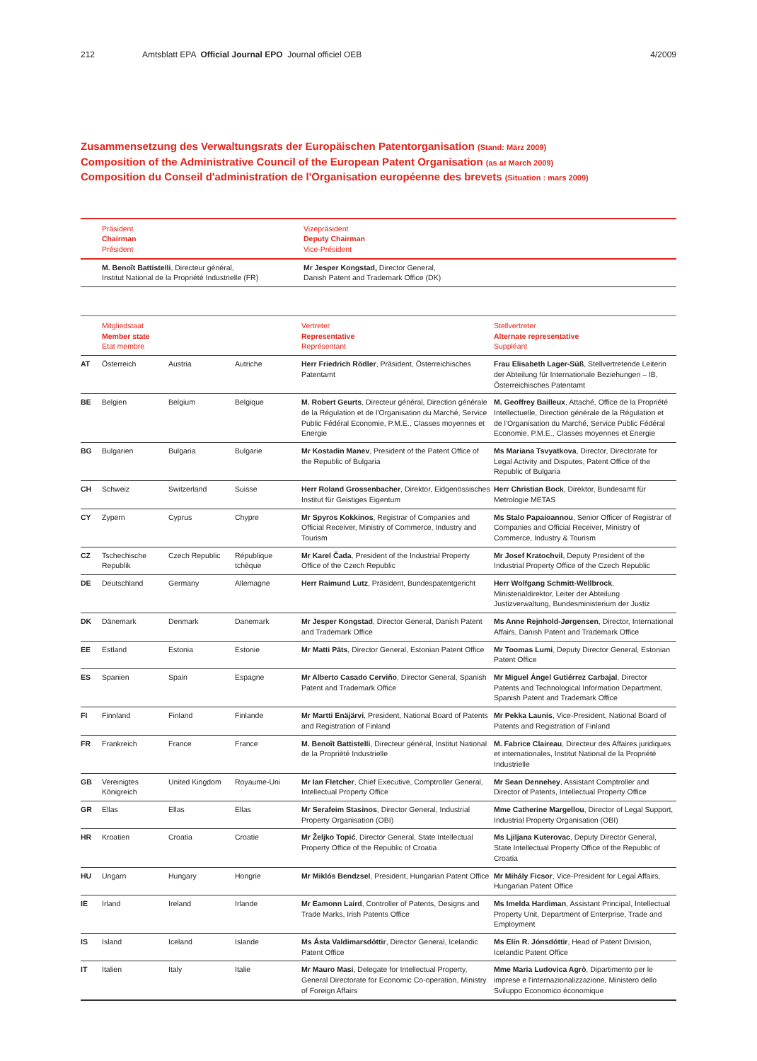212 Amtsblatt EPA Official Journal EPO Journal officiel OEB 4/2009
Zusammensetzung des Verwaltungsrats der Europäischen Patentorganisation (Stand: März 2009)
Composition of the Administrative Council of the European Patent Organisation (as at March 2009)
Composition du Conseil d'administration de l'Organisation européenne des brevets (Situation : mars 2009)
| | Präsident Chairman Président | Vizepräsident Deputy Chairman Vice-Président |
| --- | --- | --- |
| | M. Benoît Battistelli , Directeur général, Institut National de la Propriété Industrielle (FR) | Mr Jesper Kongstad, Director General, Danish Patent and Trademark Office (DK) |
| | Mitgliedstaat Member state Etat membre | | | Vertreter Representative Représentant | Stellvertreter Alternate representative Suppléant |
| --- | --- | --- | --- | --- | --- |
| AT | Österreich | Austria | Autriche | Herr Friedrich Rödler , Präsident, Österreichisches Patentamt | Frau Elisabeth Lager-Süß , Stellvertretende Leiterin der Abteilung für Internationale Beziehungen – IB, Österreichisches Patentamt |
| BE | Belgien | Belgium | Belgique | M. Robert Geurts , Directeur général, Direction générale de la Régulation et de l'Organisation du Marché, Service Public Fédéral Economie, P.M.E., Classes moyennes et Energie | M. Geoffrey Bailleux , Attaché, Office de la Propriété Intellectuelle, Direction générale de la Régulation et de l'Organisation du Marché, Service Public Fédéral Economie, P.M.E., Classes moyennes et Energie |
| BG | Bulgarien | Bulgaria | Bulgarie | Mr Kostadin Manev , President of the Patent Office of the Republic of Bulgaria | Ms Mariana Tsvyatkova , Director, Directorate for Legal Activity and Disputes, Patent Office of the Republic of Bulgaria |
| CH | Schweiz | Switzerland | Suisse | Herr Roland Grossenbacher , Direktor, Eidgenössisches Institut für Geistiges Eigentum | Herr Christian Bock , Direktor, Bundesamt für Metrologie METAS |
| CY | Zypern | Cyprus | Chypre | Mr Spyros Kokkinos , Registrar of Companies and Official Receiver, Ministry of Commerce, Industry and Tourism | Ms Stalo Papaioannou , Senior Officer of Registrar of Companies and Official Receiver, Ministry of Commerce, Industry & Tourism |
| CZ | Tschechische Republik | Czech Republic | République tchèque | Mr Karel Čada , President of the Industrial Property Office of the Czech Republic | Mr Josef Kratochvil , Deputy President of the Industrial Property Office of the Czech Republic |
| DE | Deutschland | Germany | Allemagne | Herr Raimund Lutz , Präsident, Bundespatentgericht | Herr Wolfgang Schmitt-Wellbrock , Ministerialdirektor, Leiter der Abteilung Justizverwaltung, Bundesministerium der Justiz |
| DK | Dänemark | Denmark | Danemark | Mr Jesper Kongstad , Director General, Danish Patent and Trademark Office | Ms Anne Rejnhold-Jørgensen , Director, International Affairs, Danish Patent and Trademark Office |
| EE | Estland | Estonia | Estonie | Mr Matti Päts , Director General, Estonian Patent Office | Mr Toomas Lumi , Deputy Director General, Estonian Patent Office |
| ES | Spanien | Spain | Espagne | Mr Alberto Casado Cerviño , Director General, Spanish Patent and Trademark Office | Mr Miguel Ángel Gutiérrez Carbajal , Director Patents and Technological Information Department, Spanish Patent and Trademark Office |
| FI | Finnland | Finland | Finlande | Mr Martti Enäjärvi , President, National Board of Patents and Registration of Finland | Mr Pekka Launis , Vice-President, National Board of Patents and Registration of Finland |
| FR | Frankreich | France | France | M. Benoît Battistelli , Directeur général, Institut National de la Propriété Industrielle | M. Fabrice Claireau , Directeur des Affaires juridiques et internationales, Institut National de la Propriété Industrielle |
| GB | Vereinigtes Königreich | United Kingdom | Royaume-Uni | Mr Ian Fletcher , Chief Executive, Comptroller General, Intellectual Property Office | Mr Sean Dennehey , Assistant Comptroller and Director of Patents, Intellectual Property Office |
| GR | Ellas | Ellas | Ellas | Mr Serafeim Stasinos , Director General, Industrial Property Organisation (OBI) | Mme Catherine Margellou , Director of Legal Support, Industrial Property Organisation (OBI) |
| HR | Kroatien | Croatia | Croatie | Mr Željko Topić , Director General, State Intellectual Property Office of the Republic of Croatia | Ms Ljiljana Kuterovac , Deputy Director General, State Intellectual Property Office of the Republic of Croatia |
| HU | Ungarn | Hungary | Hongrie | Mr Miklós Bendzsel , President, Hungarian Patent Office | Mr Mihály Ficsor , Vice-President for Legal Affairs, Hungarian Patent Office |
| IE | Irland | Ireland | Irlande | Mr Eamonn Laird , Controller of Patents, Designs and Trade Marks, Irish Patents Office | Ms Imelda Hardiman , Assistant Principal, Intellectual Property Unit, Department of Enterprise, Trade and Employment |
| IS | Island | Iceland | Islande | Ms Ásta Valdimarsdóttir , Director General, Icelandic Patent Office | Ms Elín R. Jónsdóttir , Head of Patent Division, Icelandic Patent Office |
| IT | Italien | Italy | Italie | Mr Mauro Masi , Delegate for Intellectual Property, General Directorate for Economic Co-operation, Ministry of Foreign Affairs | Mme Maria Ludovica Agrò , Dipartimento per le imprese e l'internazionalizzazione, Ministero dello Sviluppo Economico économique |